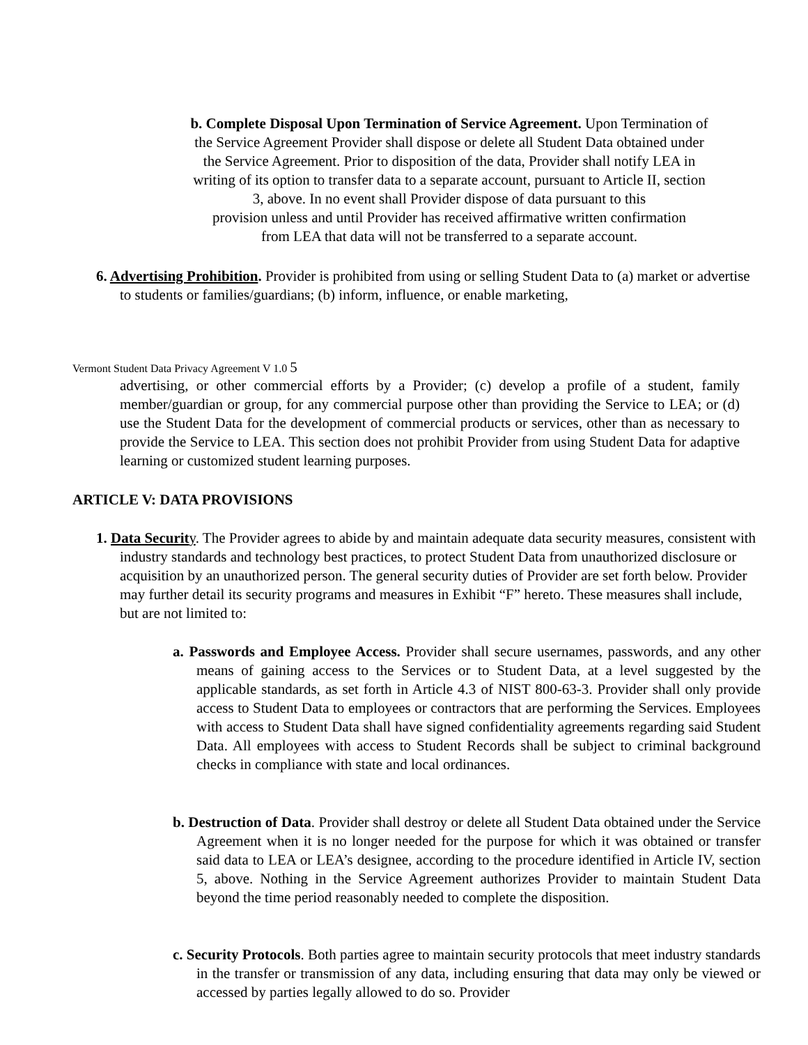b. Complete Disposal Upon Termination of Service Agreement. Upon Termination of
the Service Agreement Provider shall dispose or delete all Student Data obtained under
the Service Agreement. Prior to disposition of the data, Provider shall notify LEA in
writing of its option to transfer data to a separate account, pursuant to Article II, section
3, above. In no event shall Provider dispose of data pursuant to this
provision unless and until Provider has received affirmative written confirmation
from LEA that data will not be transferred to a separate account.
6. Advertising Prohibition. Provider is prohibited from using or selling Student Data to (a) market or advertise to students or families/guardians; (b) inform, influence, or enable marketing,
Vermont Student Data Privacy Agreement V 1.0 5
advertising, or other commercial efforts by a Provider; (c) develop a profile of a student, family member/guardian or group, for any commercial purpose other than providing the Service to LEA; or (d) use the Student Data for the development of commercial products or services, other than as necessary to provide the Service to LEA. This section does not prohibit Provider from using Student Data for adaptive learning or customized student learning purposes.
ARTICLE V: DATA PROVISIONS
1. Data Securit y. The Provider agrees to abide by and maintain adequate data security measures, consistent with industry standards and technology best practices, to protect Student Data from unauthorized disclosure or acquisition by an unauthorized person. The general security duties of Provider are set forth below. Provider may further detail its security programs and measures in Exhibit “F” hereto. These measures shall include, but are not limited to:
a. Passwords and Employee Access. Provider shall secure usernames, passwords, and any other means of gaining access to the Services or to Student Data, at a level suggested by the applicable standards, as set forth in Article 4.3 of NIST 800-63-3. Provider shall only provide access to Student Data to employees or contractors that are performing the Services. Employees with access to Student Data shall have signed confidentiality agreements regarding said Student Data. All employees with access to Student Records shall be subject to criminal background checks in compliance with state and local ordinances.
b. Destruction of Data. Provider shall destroy or delete all Student Data obtained under the Service Agreement when it is no longer needed for the purpose for which it was obtained or transfer said data to LEA or LEA’s designee, according to the procedure identified in Article IV, section 5, above. Nothing in the Service Agreement authorizes Provider to maintain Student Data beyond the time period reasonably needed to complete the disposition.
c. Security Protocols. Both parties agree to maintain security protocols that meet industry standards in the transfer or transmission of any data, including ensuring that data may only be viewed or accessed by parties legally allowed to do so. Provider